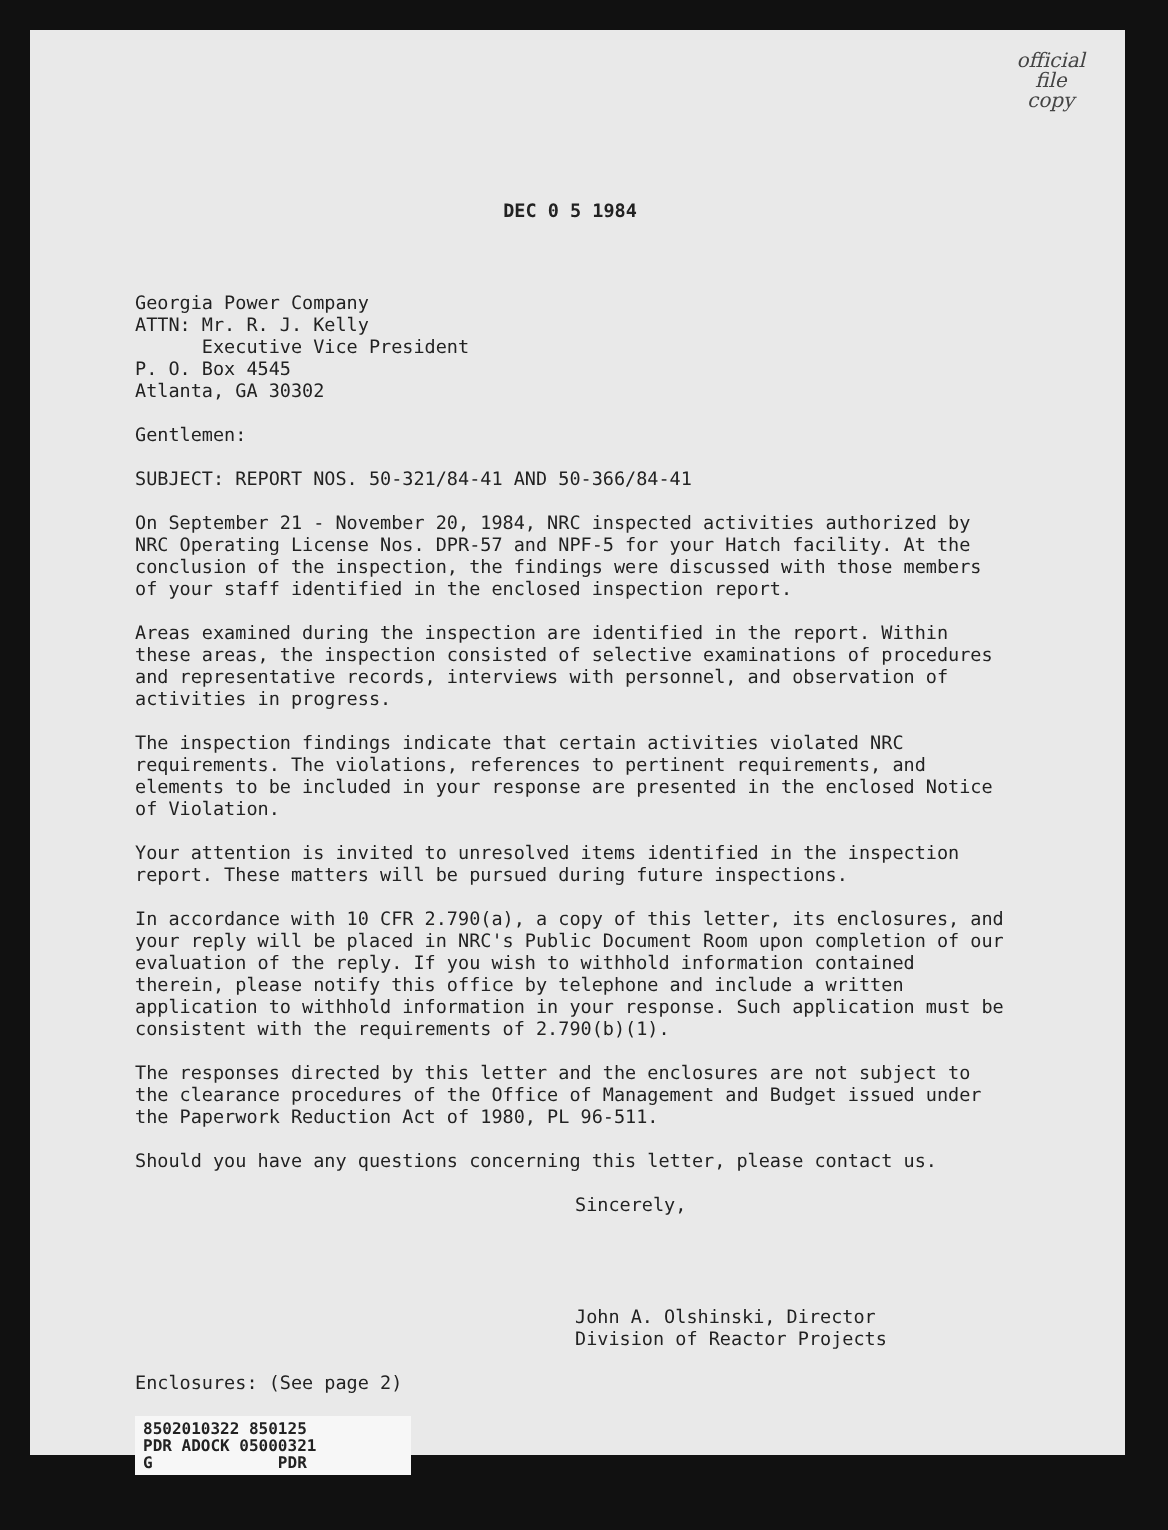official
file
copy
DEC 0 5 1984
Georgia Power Company
ATTN: Mr. R. J. Kelly
Executive Vice President
P. O. Box 4545
Atlanta, GA 30302
Gentlemen:
SUBJECT: REPORT NOS. 50-321/84-41 AND 50-366/84-41
On September 21 - November 20, 1984, NRC inspected activities authorized by NRC Operating License Nos. DPR-57 and NPF-5 for your Hatch facility. At the conclusion of the inspection, the findings were discussed with those members of your staff identified in the enclosed inspection report.
Areas examined during the inspection are identified in the report. Within these areas, the inspection consisted of selective examinations of procedures and representative records, interviews with personnel, and observation of activities in progress.
The inspection findings indicate that certain activities violated NRC requirements. The violations, references to pertinent requirements, and elements to be included in your response are presented in the enclosed Notice of Violation.
Your attention is invited to unresolved items identified in the inspection report. These matters will be pursued during future inspections.
In accordance with 10 CFR 2.790(a), a copy of this letter, its enclosures, and your reply will be placed in NRC's Public Document Room upon completion of our evaluation of the reply. If you wish to withhold information contained therein, please notify this office by telephone and include a written application to withhold information in your response. Such application must be consistent with the requirements of 2.790(b)(1).
The responses directed by this letter and the enclosures are not subject to the clearance procedures of the Office of Management and Budget issued under the Paperwork Reduction Act of 1980, PL 96-511.
Should you have any questions concerning this letter, please contact us.
Sincerely,
John A. Olshinski, Director
Division of Reactor Projects
Enclosures: (See page 2)
8502010322 850125
PDR ADOCK 05000321
G PDR